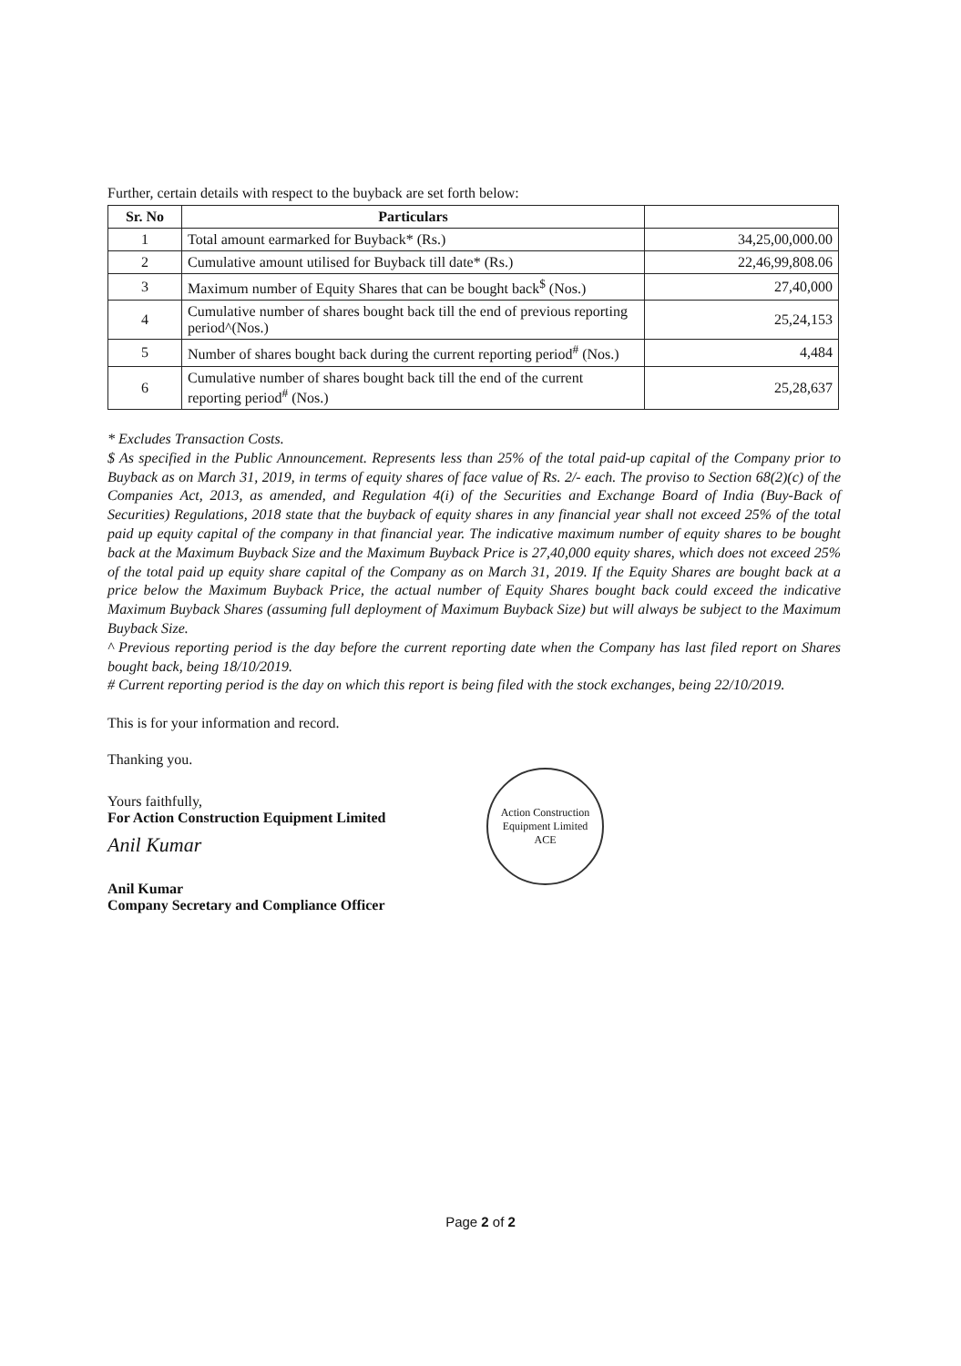Further, certain details with respect to the buyback are set forth below:
| Sr. No | Particulars | |
| --- | --- | --- |
| 1 | Total amount earmarked for Buyback* (Rs.) | 34,25,00,000.00 |
| 2 | Cumulative amount utilised for Buyback till date* (Rs.) | 22,46,99,808.06 |
| 3 | Maximum number of Equity Shares that can be bought back<sup>$</sup> (Nos.) | 27,40,000 |
| 4 | Cumulative number of shares bought back till the end of previous reporting period^(Nos.) | 25,24,153 |
| 5 | Number of shares bought back during the current reporting period<sup>#</sup> (Nos.) | 4,484 |
| 6 | Cumulative number of shares bought back till the end of the current reporting period<sup>#</sup> (Nos.) | 25,28,637 |
* Excludes Transaction Costs.
$ As specified in the Public Announcement. Represents less than 25% of the total paid-up capital of the Company prior to Buyback as on March 31, 2019, in terms of equity shares of face value of Rs. 2/- each. The proviso to Section 68(2)(c) of the Companies Act, 2013, as amended, and Regulation 4(i) of the Securities and Exchange Board of India (Buy-Back of Securities) Regulations, 2018 state that the buyback of equity shares in any financial year shall not exceed 25% of the total paid up equity capital of the company in that financial year. The indicative maximum number of equity shares to be bought back at the Maximum Buyback Size and the Maximum Buyback Price is 27,40,000 equity shares, which does not exceed 25% of the total paid up equity share capital of the Company as on March 31, 2019. If the Equity Shares are bought back at a price below the Maximum Buyback Price, the actual number of Equity Shares bought back could exceed the indicative Maximum Buyback Shares (assuming full deployment of Maximum Buyback Size) but will always be subject to the Maximum Buyback Size.
^ Previous reporting period is the day before the current reporting date when the Company has last filed report on Shares bought back, being 18/10/2019.
# Current reporting period is the day on which this report is being filed with the stock exchanges, being 22/10/2019.
This is for your information and record.
Thanking you.
Yours faithfully,
For Action Construction Equipment Limited
Anil Kumar
Anil Kumar
Company Secretary and Compliance Officer
Action Construction Equipment Limited
ACE
Page 2 of 2